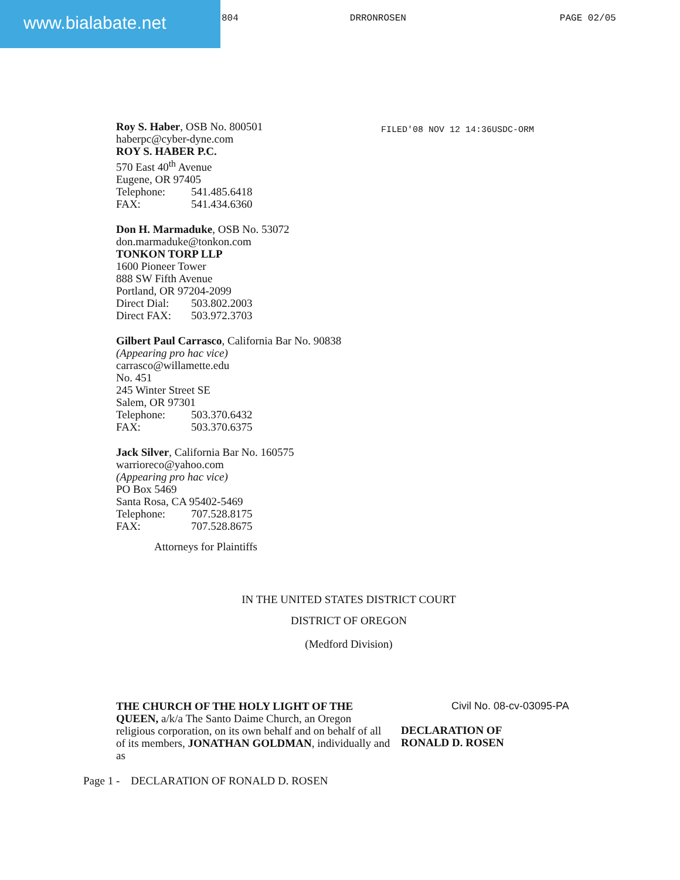www.bialabate.net
804 DRRONROSEN PAGE 02/05
Roy S. Haber, OSB No. 800501
haberpc@cyber-dyne.com
ROY S. HABER P.C.
570 East 40<sup>th</sup> Avenue
Eugene, OR 97405
Telephone: 541.485.6418
FAX: 541.434.6360
Don H. Marmaduke, OSB No. 53072
don.marmaduke@tonkon.com
TONKON TORP LLP
1600 Pioneer Tower
888 SW Fifth Avenue
Portland, OR 97204-2099
Direct Dial: 503.802.2003
Direct FAX: 503.972.3703
Gilbert Paul Carrasco, California Bar No. 90838
(Appearing pro hac vice)
carrasco@willamette.edu
No. 451
245 Winter Street SE
Salem, OR 97301
Telephone: 503.370.6432
FAX: 503.370.6375
Jack Silver, California Bar No. 160575
warrioreco@yahoo.com
(Appearing pro hac vice)
PO Box 5469
Santa Rosa, CA 95402-5469
Telephone: 707.528.8175
FAX: 707.528.8675
FILED'08 NOV 12 14:36USDC-ORM
Attorneys for Plaintiffs
IN THE UNITED STATES DISTRICT COURT
DISTRICT OF OREGON
(Medford Division)
THE CHURCH OF THE HOLY LIGHT OF THE QUEEN, a/k/a The Santo Daime Church, an Oregon religious corporation, on its own behalf and on behalf of all of its members, JONATHAN GOLDMAN, individually and as
Civil No. 08-cv-03095-PA
DECLARATION OF
RONALD D. ROSEN
Page 1 - DECLARATION OF RONALD D. ROSEN